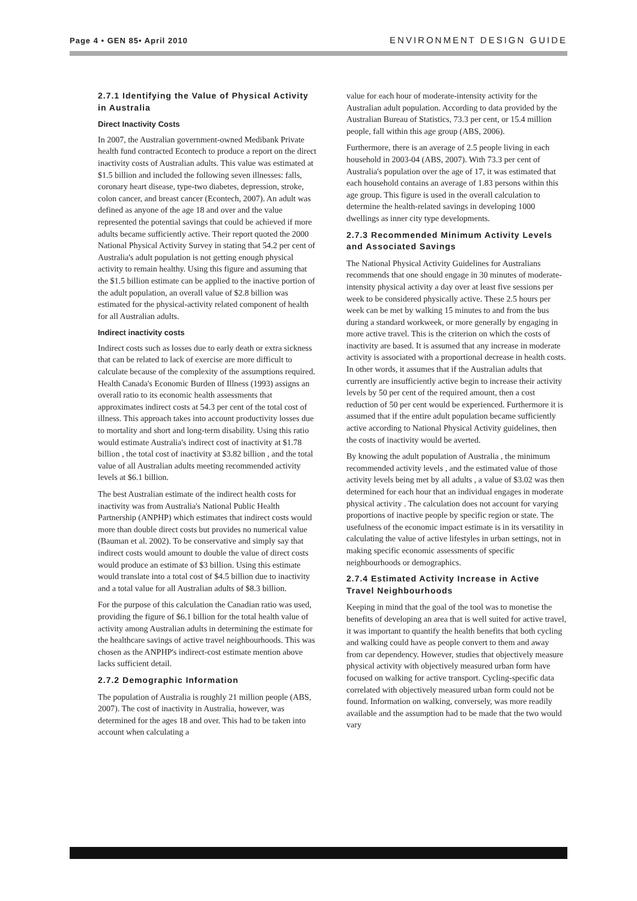Page 4 • GEN 85• April 2010 ENVIRONMENT DESIGN GUIDE
2.7.1 Identifying the Value of Physical Activity in Australia
Direct Inactivity Costs
In 2007, the Australian government-owned Medibank Private health fund contracted Econtech to produce a report on the direct inactivity costs of Australian adults. This value was estimated at $1.5 billion and included the following seven illnesses: falls, coronary heart disease, type-two diabetes, depression, stroke, colon cancer, and breast cancer (Econtech, 2007). An adult was defined as anyone of the age 18 and over and the value represented the potential savings that could be achieved if more adults became sufficiently active. Their report quoted the 2000 National Physical Activity Survey in stating that 54.2 per cent of Australia's adult population is not getting enough physical activity to remain healthy. Using this figure and assuming that the $1.5 billion estimate can be applied to the inactive portion of the adult population, an overall value of $2.8 billion was estimated for the physical-activity related component of health for all Australian adults.
Indirect inactivity costs
Indirect costs such as losses due to early death or extra sickness that can be related to lack of exercise are more difficult to calculate because of the complexity of the assumptions required. Health Canada's Economic Burden of Illness (1993) assigns an overall ratio to its economic health assessments that approximates indirect costs at 54.3 per cent of the total cost of illness. This approach takes into account productivity losses due to mortality and short and long-term disability. Using this ratio would estimate Australia's indirect cost of inactivity at $1.78 billion , the total cost of inactivity at $3.82 billion , and the total value of all Australian adults meeting recommended activity levels at $6.1 billion.
The best Australian estimate of the indirect health costs for inactivity was from Australia's National Public Health Partnership (ANPHP) which estimates that indirect costs would more than double direct costs but provides no numerical value (Bauman et al. 2002). To be conservative and simply say that indirect costs would amount to double the value of direct costs would produce an estimate of $3 billion. Using this estimate would translate into a total cost of $4.5 billion due to inactivity and a total value for all Australian adults of $8.3 billion.
For the purpose of this calculation the Canadian ratio was used, providing the figure of $6.1 billion for the total health value of activity among Australian adults in determining the estimate for the healthcare savings of active travel neighbourhoods. This was chosen as the ANPHP's indirect-cost estimate mention above lacks sufficient detail.
2.7.2 Demographic Information
The population of Australia is roughly 21 million people (ABS, 2007). The cost of inactivity in Australia, however, was determined for the ages 18 and over. This had to be taken into account when calculating a
value for each hour of moderate-intensity activity for the Australian adult population. According to data provided by the Australian Bureau of Statistics, 73.3 per cent, or 15.4 million people, fall within this age group (ABS, 2006).
Furthermore, there is an average of 2.5 people living in each household in 2003-04 (ABS, 2007). With 73.3 per cent of Australia's population over the age of 17, it was estimated that each household contains an average of 1.83 persons within this age group. This figure is used in the overall calculation to determine the health-related savings in developing 1000 dwellings as inner city type developments.
2.7.3 Recommended Minimum Activity Levels and Associated Savings
The National Physical Activity Guidelines for Australians recommends that one should engage in 30 minutes of moderate-intensity physical activity a day over at least five sessions per week to be considered physically active. These 2.5 hours per week can be met by walking 15 minutes to and from the bus during a standard workweek, or more generally by engaging in more active travel. This is the criterion on which the costs of inactivity are based. It is assumed that any increase in moderate activity is associated with a proportional decrease in health costs. In other words, it assumes that if the Australian adults that currently are insufficiently active begin to increase their activity levels by 50 per cent of the required amount, then a cost reduction of 50 per cent would be experienced. Furthermore it is assumed that if the entire adult population became sufficiently active according to National Physical Activity guidelines, then the costs of inactivity would be averted.
By knowing the adult population of Australia , the minimum recommended activity levels , and the estimated value of those activity levels being met by all adults , a value of $3.02 was then determined for each hour that an individual engages in moderate physical activity . The calculation does not account for varying proportions of inactive people by specific region or state. The usefulness of the economic impact estimate is in its versatility in calculating the value of active lifestyles in urban settings, not in making specific economic assessments of specific neighbourhoods or demographics.
2.7.4 Estimated Activity Increase in Active Travel Neighbourhoods
Keeping in mind that the goal of the tool was to monetise the benefits of developing an area that is well suited for active travel, it was important to quantify the health benefits that both cycling and walking could have as people convert to them and away from car dependency. However, studies that objectively measure physical activity with objectively measured urban form have focused on walking for active transport. Cycling-specific data correlated with objectively measured urban form could not be found. Information on walking, conversely, was more readily available and the assumption had to be made that the two would vary